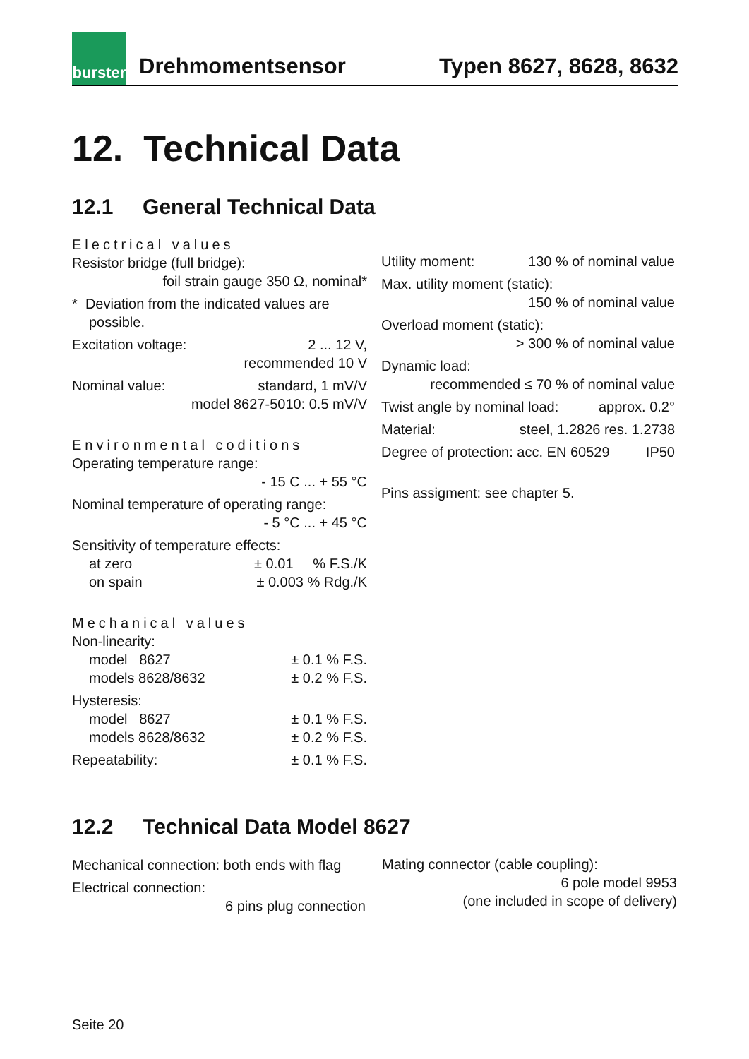burster
Drehmomentsensor
Typen 8627, 8628, 8632
12. Technical Data
12.1 General Technical Data
Electrical values
Resistor bridge (full bridge):
foil strain gauge 350 Ω, nominal*
* Deviation from the indicated values are
possible.
Excitation voltage: 2 ... 12 V,
recommended 10 V
Nominal value: standard, 1 mV/V
model 8627-5010: 0.5 mV/V
Environmental coditions
Operating temperature range:
- 15 C ... + 55 °C
Nominal temperature of operating range:
- 5 °C ... + 45 °C
Sensitivity of temperature effects:
at zero ± 0.01 % F.S./K
on spain ± 0.003 % Rdg./K
Mechanical values
Non-linearity:
model 8627 ± 0.1 % F.S.
models 8628/8632 ± 0.2 % F.S.
Hysteresis:
model 8627 ± 0.1 % F.S.
models 8628/8632 ± 0.2 % F.S.
Repeatability: ± 0.1 % F.S.
Utility moment: 130 % of nominal value
Max. utility moment (static):
150 % of nominal value
Overload moment (static):
> 300 % of nominal value
Dynamic load:
recommended ≤ 70 % of nominal value
Twist angle by nominal load: approx. 0.2°
Material: steel, 1.2826 res. 1.2738
Degree of protection: acc. EN 60529 IP50
Pins assigment: see chapter 5.
12.2 Technical Data Model 8627
Mechanical connection: both ends with flag
Electrical connection:
6 pins plug connection
Mating connector (cable coupling):
6 pole model 9953
(one included in scope of delivery)
Seite 20